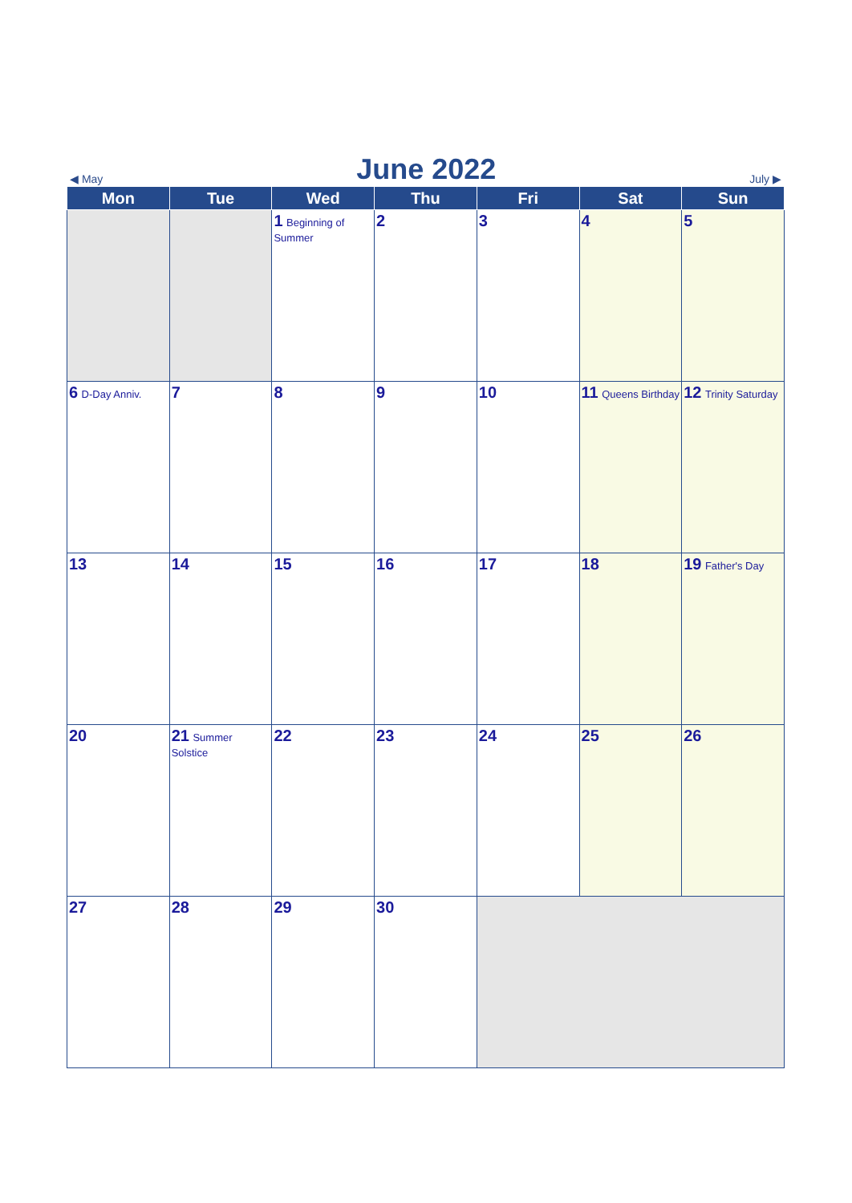◀ May June 2022 July ▶
| Mon | Tue | Wed | Thu | Fri | Sat | Sun |
| --- | --- | --- | --- | --- | --- | --- |
| | | 1 Beginning of Summer | 2 | 3 | 4 | 5 |
| 6 D-Day Anniv. | 7 | 8 | 9 | 10 | 11 Queens Birthday | 12 Trinity Saturday |
| 13 | 14 | 15 | 16 | 17 | 18 | 19 Father's Day |
| 20 | 21 Summer Solstice | 22 | 23 | 24 | 25 | 26 |
| 27 | 28 | 29 | 30 | | | |